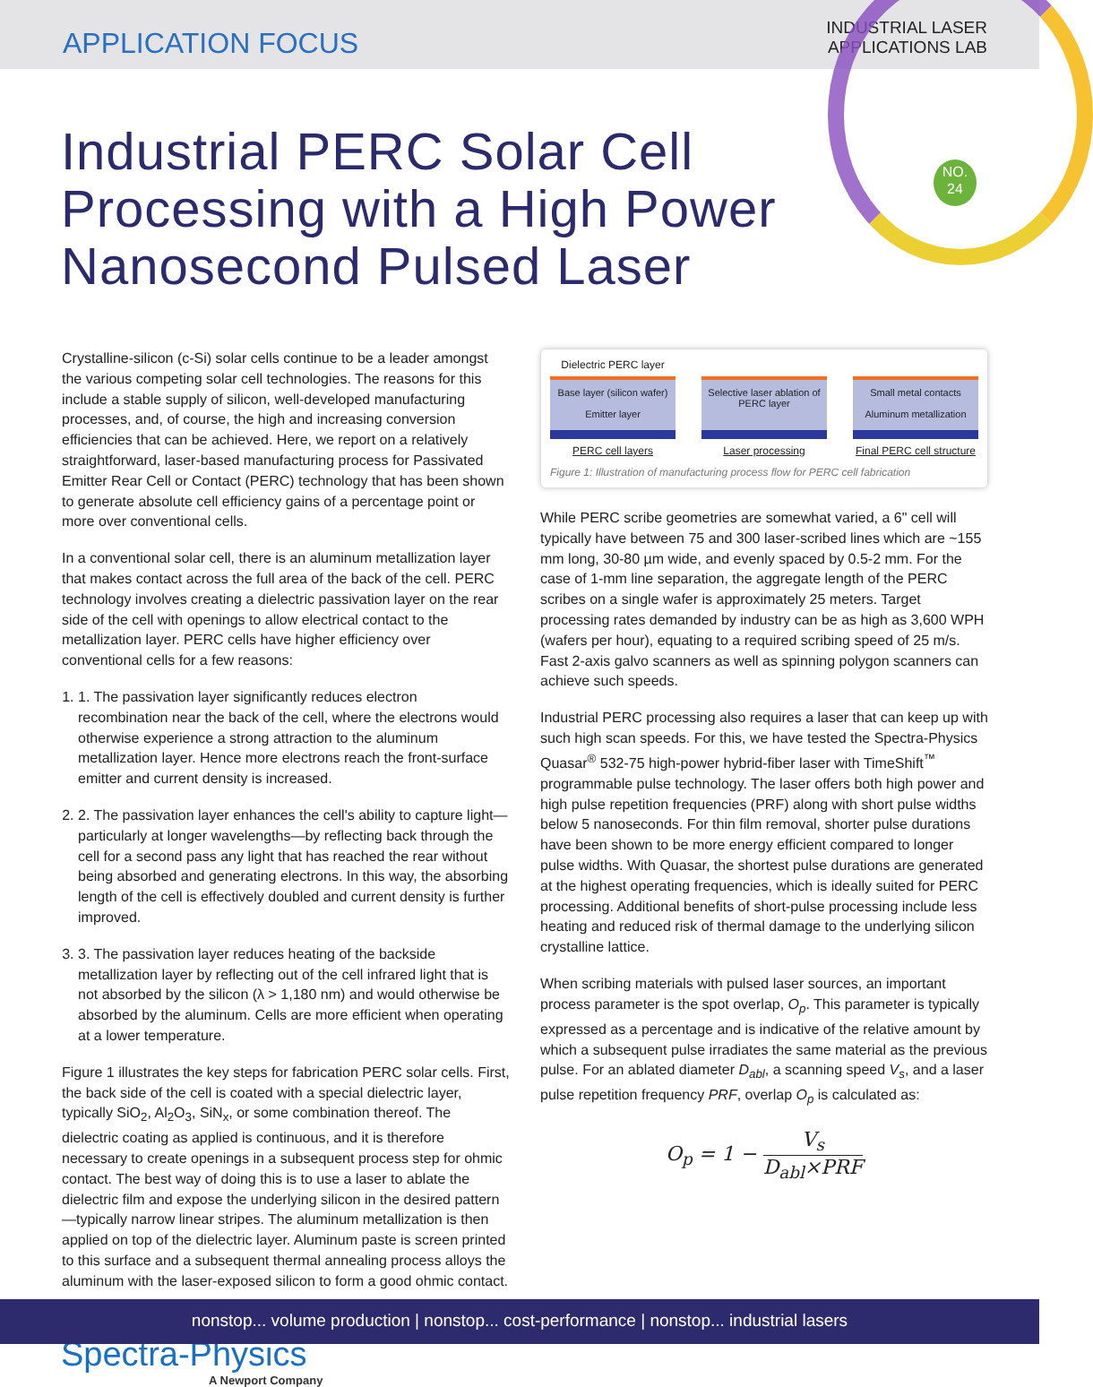APPLICATION FOCUS
INDUSTRIAL LASER
APPLICATIONS LAB
NO.
24
Industrial PERC Solar Cell Processing with a High Power Nanosecond Pulsed Laser
Crystalline-silicon (c-Si) solar cells continue to be a leader amongst the various competing solar cell technologies. The reasons for this include a stable supply of silicon, well-developed manufacturing processes, and, of course, the high and increasing conversion efficiencies that can be achieved. Here, we report on a relatively straightforward, laser-based manufacturing process for Passivated Emitter Rear Cell or Contact (PERC) technology that has been shown to generate absolute cell efficiency gains of a percentage point or more over conventional cells.
In a conventional solar cell, there is an aluminum metallization layer that makes contact across the full area of the back of the cell. PERC technology involves creating a dielectric passivation layer on the rear side of the cell with openings to allow electrical contact to the metallization layer. PERC cells have higher efficiency over conventional cells for a few reasons:
1. 1. The passivation layer significantly reduces electron recombination near the back of the cell, where the electrons would otherwise experience a strong attraction to the aluminum metallization layer. Hence more electrons reach the front-surface emitter and current density is increased.
2. 2. The passivation layer enhances the cell's ability to capture light—particularly at longer wavelengths—by reflecting back through the cell for a second pass any light that has reached the rear without being absorbed and generating electrons. In this way, the absorbing length of the cell is effectively doubled and current density is further improved.
3. 3. The passivation layer reduces heating of the backside metallization layer by reflecting out of the cell infrared light that is not absorbed by the silicon (λ > 1,180 nm) and would otherwise be absorbed by the aluminum. Cells are more efficient when operating at a lower temperature.
Figure 1 illustrates the key steps for fabrication PERC solar cells. First, the back side of the cell is coated with a special dielectric layer, typically SiO<sub>2</sub>, Al<sub>2</sub>O<sub>3</sub>, SiN<sub>x</sub>, or some combination thereof. The dielectric coating as applied is continuous, and it is therefore necessary to create openings in a subsequent process step for ohmic contact. The best way of doing this is to use a laser to ablate the dielectric film and expose the underlying silicon in the desired pattern—typically narrow linear stripes. The aluminum metallization is then applied on top of the dielectric layer. Aluminum paste is screen printed to this surface and a subsequent thermal annealing process alloys the aluminum with the laser-exposed silicon to form a good ohmic contact.
Dielectric PERC layer
Base layer (silicon wafer)
Emitter layer
PERC cell layers
Selective laser ablation of PERC layer
Laser processing
Small metal contacts
Aluminum metallization
Final PERC cell structure
Figure 1: Illustration of manufacturing process flow for PERC cell fabrication
While PERC scribe geometries are somewhat varied, a 6" cell will typically have between 75 and 300 laser-scribed lines which are ~155 mm long, 30-80 µm wide, and evenly spaced by 0.5-2 mm. For the case of 1-mm line separation, the aggregate length of the PERC scribes on a single wafer is approximately 25 meters. Target processing rates demanded by industry can be as high as 3,600 WPH (wafers per hour), equating to a required scribing speed of 25 m/s. Fast 2-axis galvo scanners as well as spinning polygon scanners can achieve such speeds.
Industrial PERC processing also requires a laser that can keep up with such high scan speeds. For this, we have tested the Spectra-Physics Quasar<sup>®</sup> 532-75 high-power hybrid-fiber laser with TimeShift<sup>™</sup> programmable pulse technology. The laser offers both high power and high pulse repetition frequencies (PRF) along with short pulse widths below 5 nanoseconds. For thin film removal, shorter pulse durations have been shown to be more energy efficient compared to longer pulse widths. With Quasar, the shortest pulse durations are generated at the highest operating frequencies, which is ideally suited for PERC processing. Additional benefits of short-pulse processing include less heating and reduced risk of thermal damage to the underlying silicon crystalline lattice.
When scribing materials with pulsed laser sources, an important process parameter is the spot overlap, O<sub>p</sub>. This parameter is typically expressed as a percentage and is indicative of the relative amount by which a subsequent pulse irradiates the same material as the previous pulse. For an ablated diameter D<sub>abl</sub>, a scanning speed V<sub>s</sub>, and a laser pulse repetition frequency PRF, overlap O<sub>p</sub> is calculated as:
O<sub>p</sub> = 1 − V<sub>s</sub> D<sub>abl</sub>×PRF
Spectra-Physics
A Newport Company
nonstop... volume production | nonstop... cost-performance | nonstop... industrial lasers